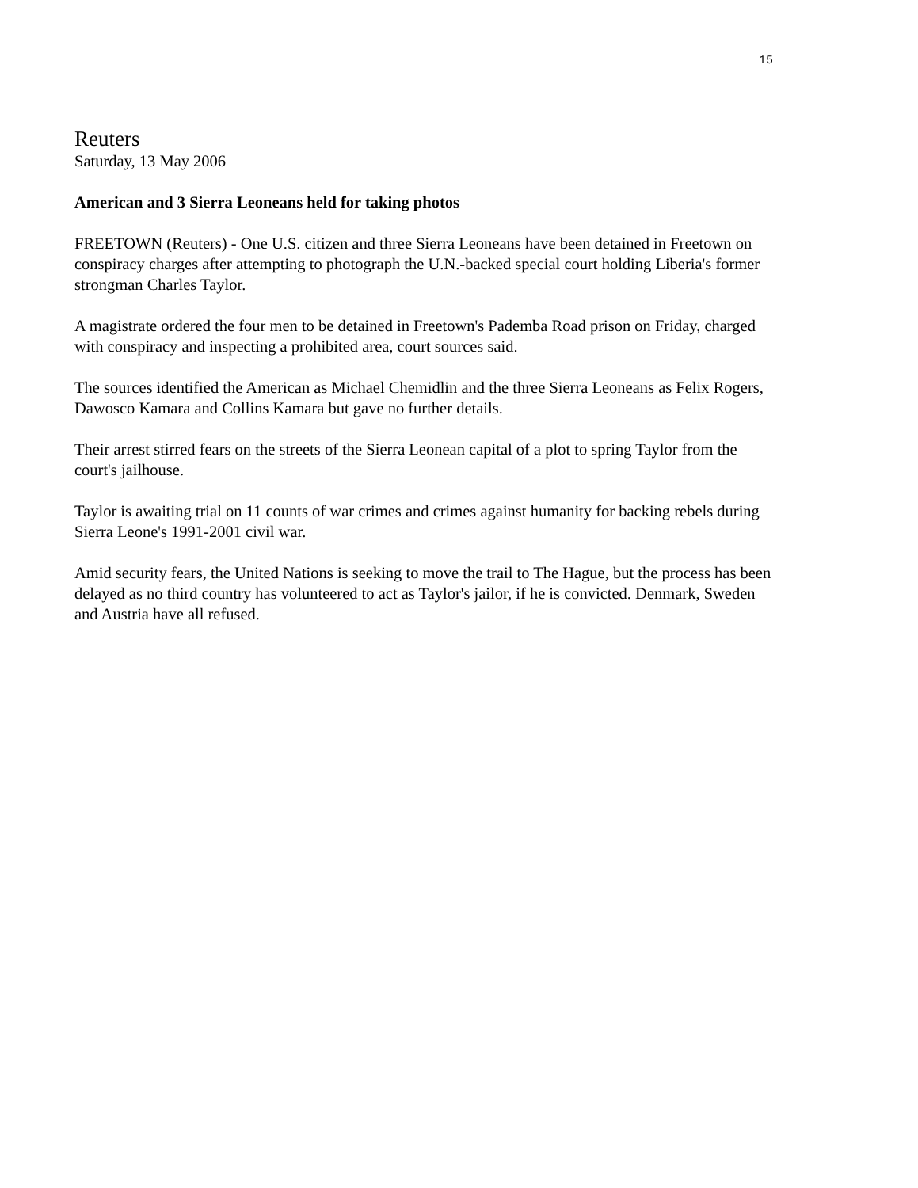15
Reuters
Saturday, 13 May 2006
American and 3 Sierra Leoneans held for taking photos
FREETOWN (Reuters) - One U.S. citizen and three Sierra Leoneans have been detained in Freetown on conspiracy charges after attempting to photograph the U.N.-backed special court holding Liberia's former strongman Charles Taylor.
A magistrate ordered the four men to be detained in Freetown's Pademba Road prison on Friday, charged with conspiracy and inspecting a prohibited area, court sources said.
The sources identified the American as Michael Chemidlin and the three Sierra Leoneans as Felix Rogers, Dawosco Kamara and Collins Kamara but gave no further details.
Their arrest stirred fears on the streets of the Sierra Leonean capital of a plot to spring Taylor from the court's jailhouse.
Taylor is awaiting trial on 11 counts of war crimes and crimes against humanity for backing rebels during Sierra Leone's 1991-2001 civil war.
Amid security fears, the United Nations is seeking to move the trail to The Hague, but the process has been delayed as no third country has volunteered to act as Taylor's jailor, if he is convicted. Denmark, Sweden and Austria have all refused.